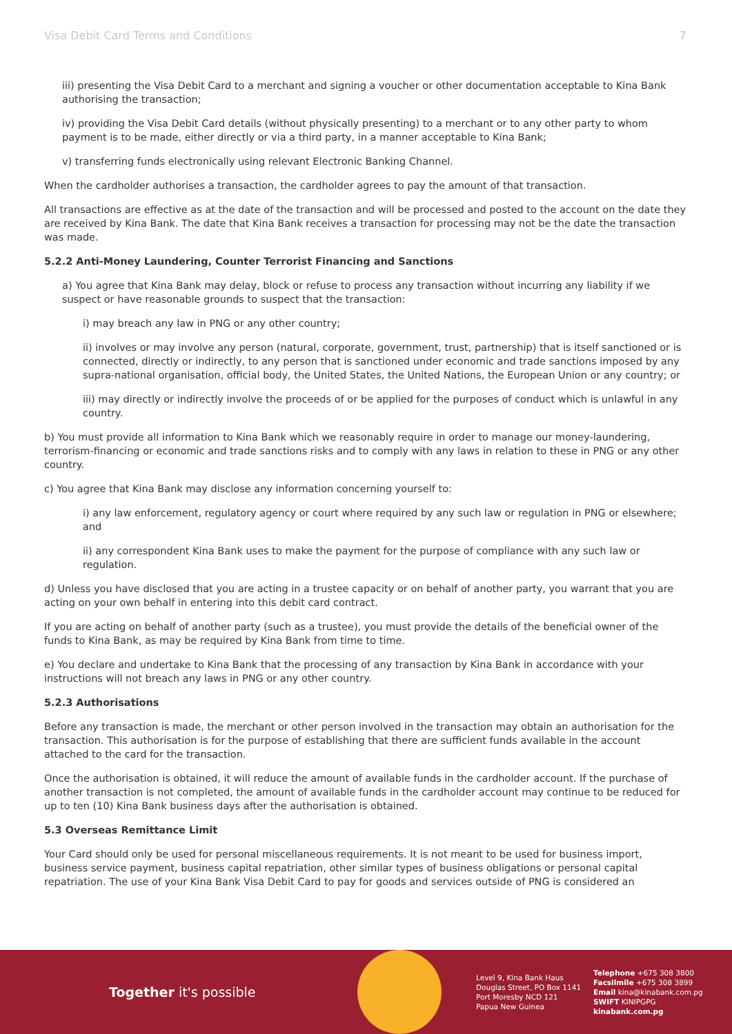Visa Debit Card Terms and Conditions 7
iii) presenting the Visa Debit Card to a merchant and signing a voucher or other documentation acceptable to Kina Bank authorising the transaction;
iv) providing the Visa Debit Card details (without physically presenting) to a merchant or to any other party to whom payment is to be made, either directly or via a third party, in a manner acceptable to Kina Bank;
v) transferring funds electronically using relevant Electronic Banking Channel.
When the cardholder authorises a transaction, the cardholder agrees to pay the amount of that transaction.
All transactions are effective as at the date of the transaction and will be processed and posted to the account on the date they are received by Kina Bank. The date that Kina Bank receives a transaction for processing may not be the date the transaction was made.
5.2.2 Anti-Money Laundering, Counter Terrorist Financing and Sanctions
a) You agree that Kina Bank may delay, block or refuse to process any transaction without incurring any liability if we suspect or have reasonable grounds to suspect that the transaction:
i) may breach any law in PNG or any other country;
ii) involves or may involve any person (natural, corporate, government, trust, partnership) that is itself sanctioned or is connected, directly or indirectly, to any person that is sanctioned under economic and trade sanctions imposed by any supra-national organisation, official body, the United States, the United Nations, the European Union or any country; or
iii) may directly or indirectly involve the proceeds of or be applied for the purposes of conduct which is unlawful in any country.
b) You must provide all information to Kina Bank which we reasonably require in order to manage our money-laundering, terrorism-financing or economic and trade sanctions risks and to comply with any laws in relation to these in PNG or any other country.
c) You agree that Kina Bank may disclose any information concerning yourself to:
i) any law enforcement, regulatory agency or court where required by any such law or regulation in PNG or elsewhere; and
ii) any correspondent Kina Bank uses to make the payment for the purpose of compliance with any such law or regulation.
d) Unless you have disclosed that you are acting in a trustee capacity or on behalf of another party, you warrant that you are acting on your own behalf in entering into this debit card contract.
If you are acting on behalf of another party (such as a trustee), you must provide the details of the beneficial owner of the funds to Kina Bank, as may be required by Kina Bank from time to time.
e) You declare and undertake to Kina Bank that the processing of any transaction by Kina Bank in accordance with your instructions will not breach any laws in PNG or any other country.
5.2.3 Authorisations
Before any transaction is made, the merchant or other person involved in the transaction may obtain an authorisation for the transaction. This authorisation is for the purpose of establishing that there are sufficient funds available in the account attached to the card for the transaction.
Once the authorisation is obtained, it will reduce the amount of available funds in the cardholder account. If the purchase of another transaction is not completed, the amount of available funds in the cardholder account may continue to be reduced for up to ten (10) Kina Bank business days after the authorisation is obtained.
5.3 Overseas Remittance Limit
Your Card should only be used for personal miscellaneous requirements. It is not meant to be used for business import, business service payment, business capital repatriation, other similar types of business obligations or personal capital repatriation. The use of your Kina Bank Visa Debit Card to pay for goods and services outside of PNG is considered an
Together it's possible
Level 9, Kina Bank Haus
Douglas Street, PO Box 1141
Port Moresby NCD 121
Papua New Guinea
Telephone +675 308 3800
Facsilmile +675 308 3899
Email kina@kinabank.com.pg
SWIFT KINIPGPG
kinabank.com.pg